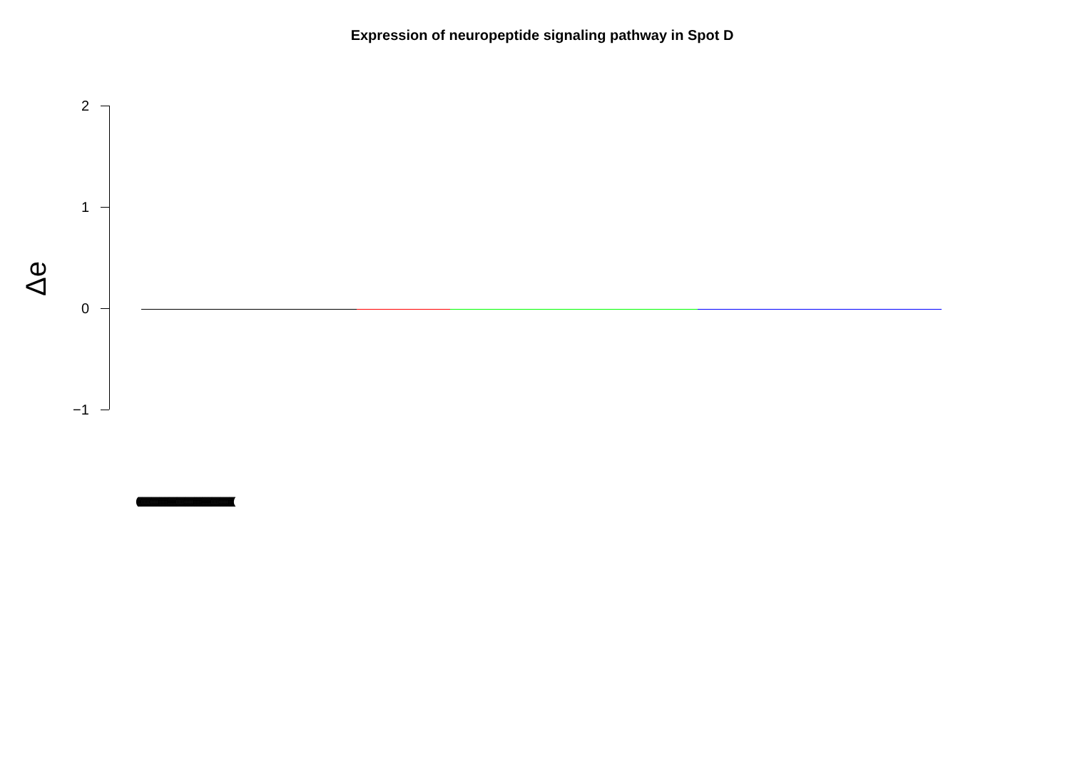Expression of neuropeptide signaling pathway in Spot D
Δe
2
1
0
−1
((((((((((((((((((((((((((((((((((((((((((((((((((((((((((((((((((((((((((((((((((((((((((((((((((((((((((((((((((((((((((((((((((((((((((((((((((((((((((((((((((((((((((((((((((((((((((((((((((((((((((((((